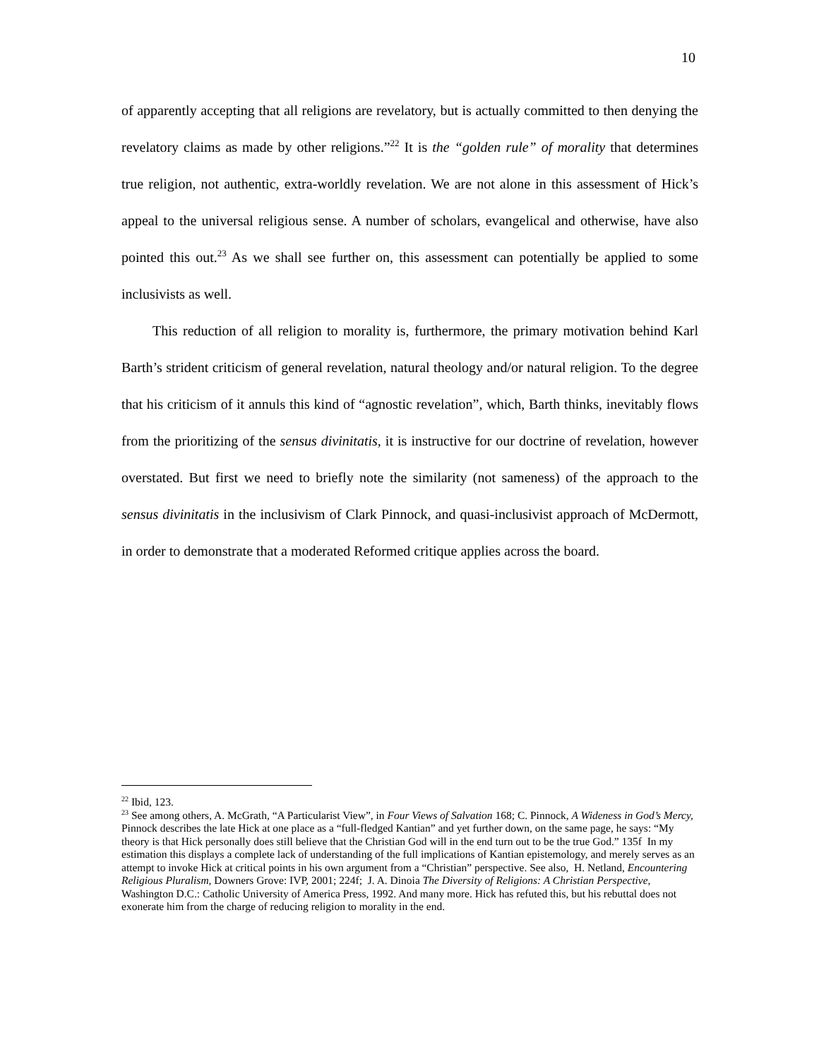10
of apparently accepting that all religions are revelatory, but is actually committed to then denying the revelatory claims as made by other religions.”<sup>22</sup> It is the “golden rule” of morality that determines true religion, not authentic, extra-worldly revelation. We are not alone in this assessment of Hick’s appeal to the universal religious sense. A number of scholars, evangelical and otherwise, have also pointed this out.<sup>23</sup> As we shall see further on, this assessment can potentially be applied to some inclusivists as well.
This reduction of all religion to morality is, furthermore, the primary motivation behind Karl Barth’s strident criticism of general revelation, natural theology and/or natural religion. To the degree that his criticism of it annuls this kind of “agnostic revelation”, which, Barth thinks, inevitably flows from the prioritizing of the sensus divinitatis, it is instructive for our doctrine of revelation, however overstated. But first we need to briefly note the similarity (not sameness) of the approach to the sensus divinitatis in the inclusivism of Clark Pinnock, and quasi-inclusivist approach of McDermott, in order to demonstrate that a moderated Reformed critique applies across the board.
<sup>22</sup> Ibid, 123.
<sup>23</sup> See among others, A. McGrath, “A Particularist View”, in Four Views of Salvation 168; C. Pinnock, A Wideness in God’s Mercy, Pinnock describes the late Hick at one place as a “full-fledged Kantian” and yet further down, on the same page, he says: “My theory is that Hick personally does still believe that the Christian God will in the end turn out to be the true God.” 135f In my estimation this displays a complete lack of understanding of the full implications of Kantian epistemology, and merely serves as an attempt to invoke Hick at critical points in his own argument from a “Christian” perspective. See also, H. Netland, Encountering Religious Pluralism, Downers Grove: IVP, 2001; 224f; J. A. Dinoia The Diversity of Religions: A Christian Perspective, Washington D.C.: Catholic University of America Press, 1992. And many more. Hick has refuted this, but his rebuttal does not exonerate him from the charge of reducing religion to morality in the end.